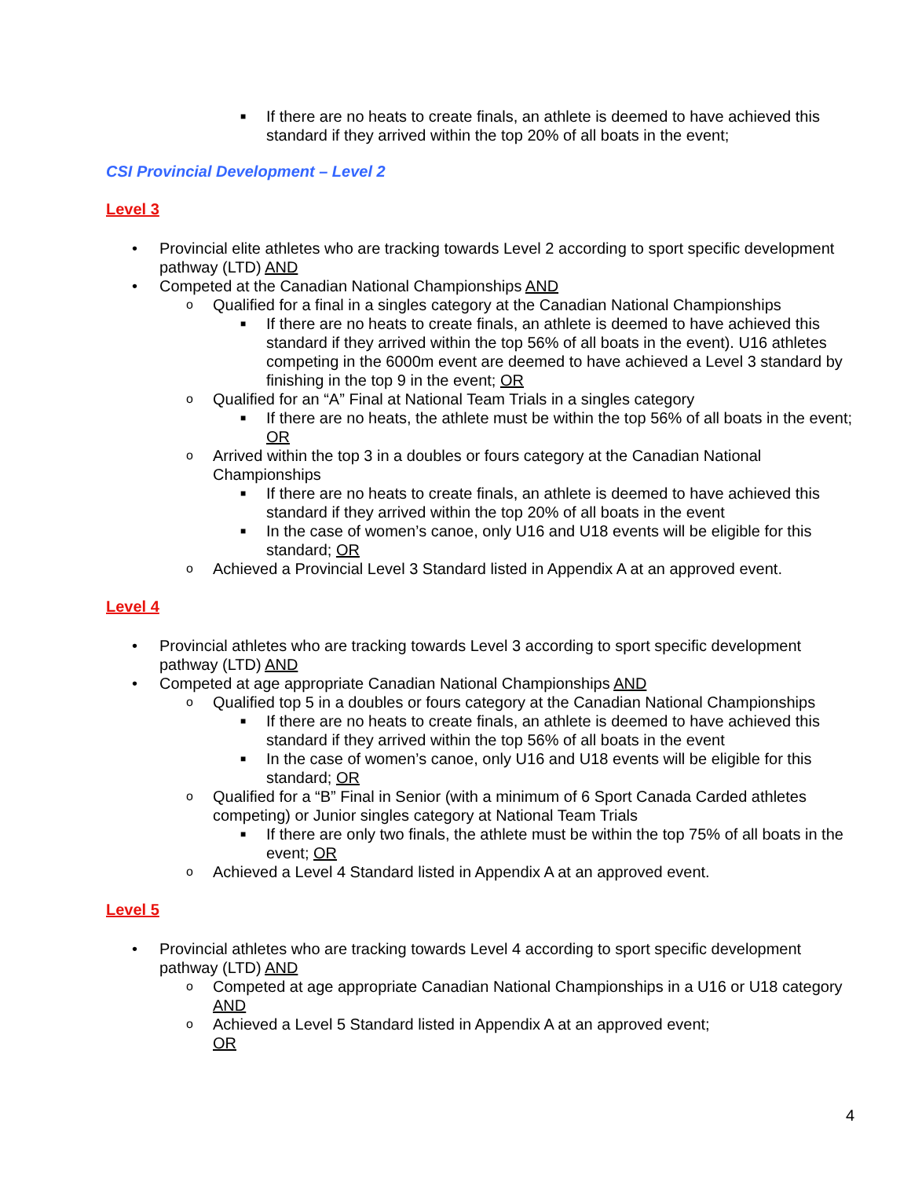■ If there are no heats to create finals, an athlete is deemed to have achieved this standard if they arrived within the top 20% of all boats in the event;
CSI Provincial Development – Level 2
Level 3
• Provincial elite athletes who are tracking towards Level 2 according to sport specific development pathway (LTD) AND
• Competed at the Canadian National Championships AND
o Qualified for a final in a singles category at the Canadian National Championships
■ If there are no heats to create finals, an athlete is deemed to have achieved this standard if they arrived within the top 56% of all boats in the event). U16 athletes competing in the 6000m event are deemed to have achieved a Level 3 standard by finishing in the top 9 in the event; OR
o Qualified for an “A” Final at National Team Trials in a singles category
■ If there are no heats, the athlete must be within the top 56% of all boats in the event; OR
o Arrived within the top 3 in a doubles or fours category at the Canadian National Championships
■ If there are no heats to create finals, an athlete is deemed to have achieved this standard if they arrived within the top 20% of all boats in the event
■ In the case of women’s canoe, only U16 and U18 events will be eligible for this standard; OR
o Achieved a Provincial Level 3 Standard listed in Appendix A at an approved event.
Level 4
• Provincial athletes who are tracking towards Level 3 according to sport specific development pathway (LTD) AND
• Competed at age appropriate Canadian National Championships AND
o Qualified top 5 in a doubles or fours category at the Canadian National Championships
■ If there are no heats to create finals, an athlete is deemed to have achieved this standard if they arrived within the top 56% of all boats in the event
■ In the case of women’s canoe, only U16 and U18 events will be eligible for this standard; OR
o Qualified for a “B” Final in Senior (with a minimum of 6 Sport Canada Carded athletes competing) or Junior singles category at National Team Trials
■ If there are only two finals, the athlete must be within the top 75% of all boats in the event; OR
o Achieved a Level 4 Standard listed in Appendix A at an approved event.
Level 5
• Provincial athletes who are tracking towards Level 4 according to sport specific development pathway (LTD) AND
o Competed at age appropriate Canadian National Championships in a U16 or U18 category AND
o Achieved a Level 5 Standard listed in Appendix A at an approved event;
OR
4